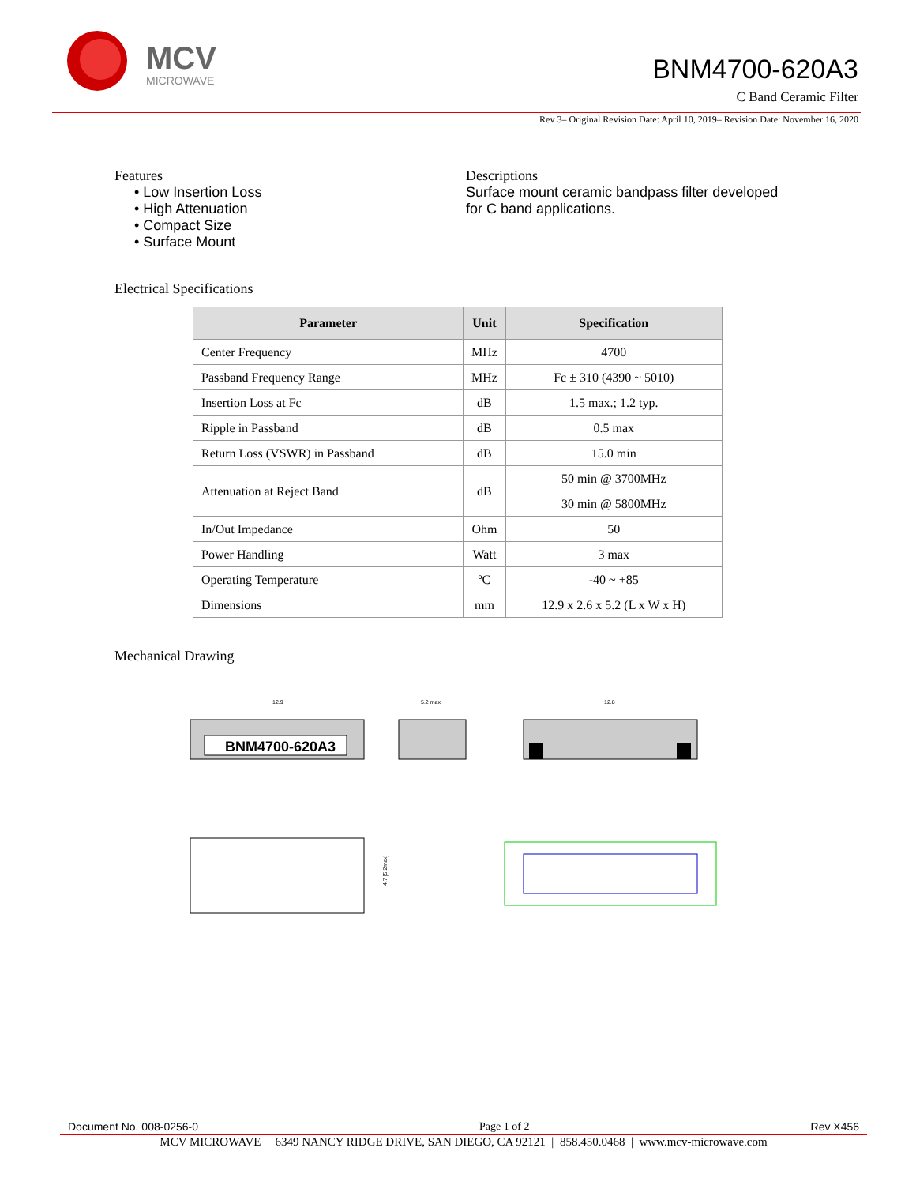MCV
MICROWAVE
BNM4700-620A3
C Band Ceramic Filter
Rev 3– Original Revision Date: April 10, 2019– Revision Date: November 16, 2020
Features
• Low Insertion Loss
• High Attenuation
• Compact Size
• Surface Mount
Descriptions
Surface mount ceramic bandpass filter developed
for C band applications.
Electrical Specifications
| Parameter | Unit | Specification |
| --- | --- | --- |
| Center Frequency | MHz | 4700 |
| Passband Frequency Range | MHz | Fc ± 310 (4390 ~ 5010) |
| Insertion Loss at Fc | dB | 1.5 max.; 1.2 typ. |
| Ripple in Passband | dB | 0.5 max |
| Return Loss (VSWR) in Passband | dB | 15.0 min |
| Attenuation at Reject Band | dB | 50 min @ 3700MHz |
| | | 30 min @ 5800MHz |
| In/Out Impedance | Ohm | 50 |
| Power Handling | Watt | 3 max |
| Operating Temperature | ºC | -40 ~ +85 |
| Dimensions | mm | 12.9 x 2.6 x 5.2 (L x W x H) |
Mechanical Drawing
12.9
BNM4700-620A3
5.2 max
12.8
4.7 [5.2max]
Document No. 008-0256-0 Page 1 of 2 Rev X456
MCV MICROWAVE | 6349 NANCY RIDGE DRIVE, SAN DIEGO, CA 92121 | 858.450.0468 | www.mcv-microwave.com